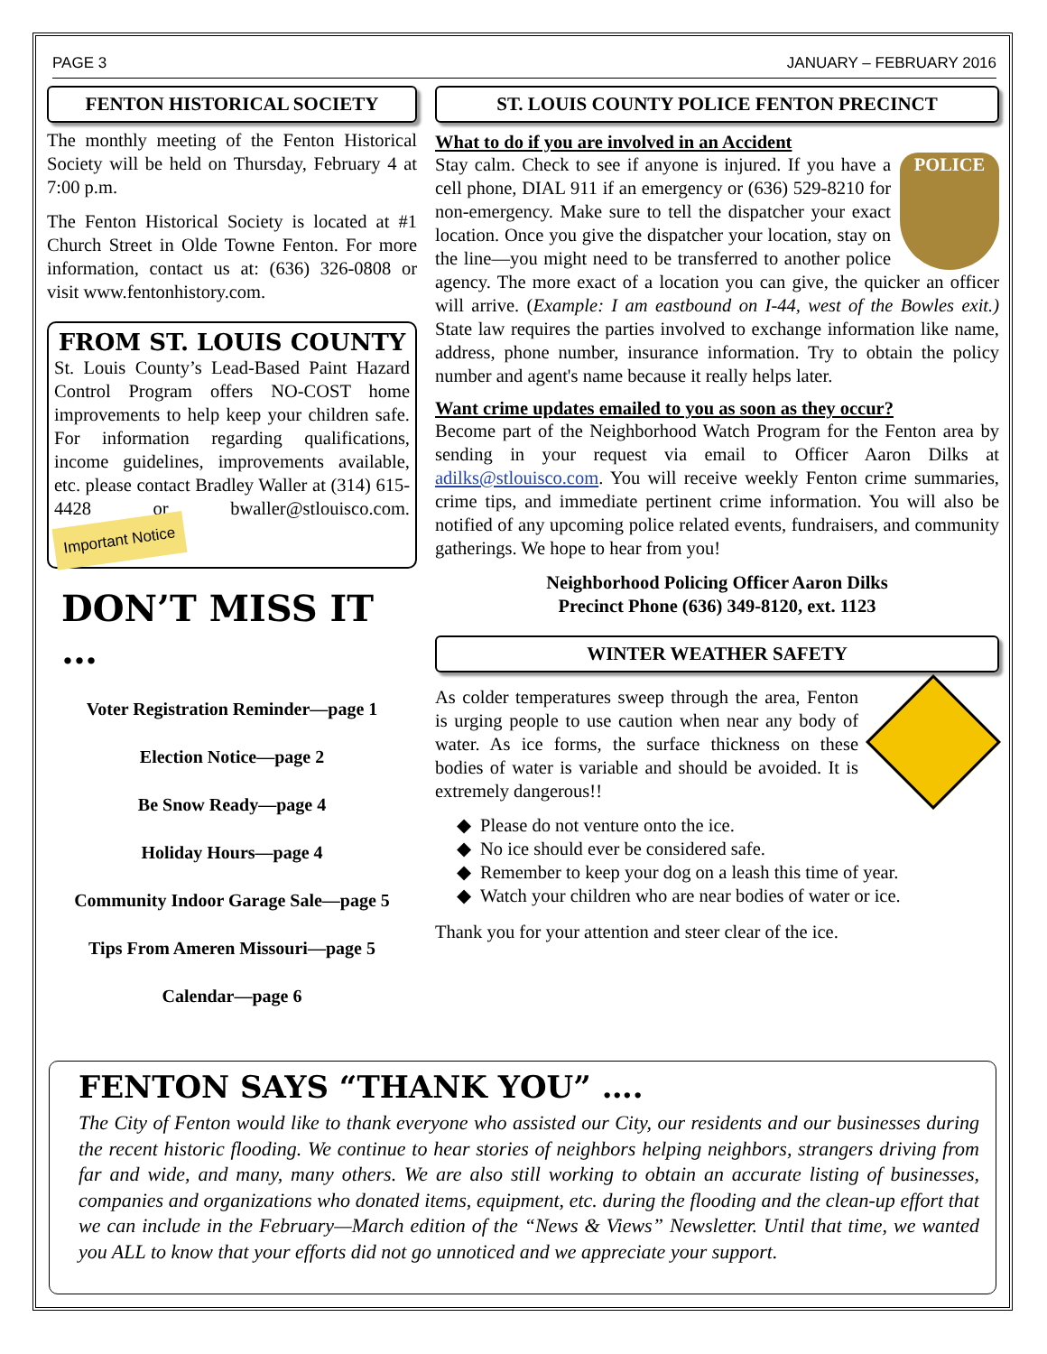PAGE 3 JANUARY – FEBRUARY 2016
FENTON HISTORICAL SOCIETY
The monthly meeting of the Fenton Historical Society will be held on Thursday, February 4 at 7:00 p.m.
The Fenton Historical Society is located at #1 Church Street in Olde Towne Fenton. For more information, contact us at: (636) 326-0808 or visit www.fentonhistory.com.
FROM ST. LOUIS COUNTY
St. Louis County’s Lead-Based Paint Hazard Control Program offers NO-COST home improvements to help keep your children safe. For information regarding qualifications, income guidelines, improvements available, etc. please contact Bradley Waller at (314) 615-4428 or bwaller@stlouisco.com. Important Notice
DON’T MISS IT …
Voter Registration Reminder—page 1
Election Notice—page 2
Be Snow Ready—page 4
Holiday Hours—page 4
Community Indoor Garage Sale—page 5
Tips From Ameren Missouri—page 5
Calendar—page 6
ST. LOUIS COUNTY POLICE FENTON PRECINCT
What to do if you are involved in an Accident
POLICE Stay calm. Check to see if anyone is injured. If you have a cell phone, DIAL 911 if an emergency or (636) 529-8210 for non-emergency. Make sure to tell the dispatcher your exact location. Once you give the dispatcher your location, stay on the line—you might need to be transferred to another police agency. The more exact of a location you can give, the quicker an officer will arrive. (Example: I am eastbound on I-44, west of the Bowles exit.) State law requires the parties involved to exchange information like name, address, phone number, insurance information. Try to obtain the policy number and agent's name because it really helps later.
Want crime updates emailed to you as soon as they occur?
Become part of the Neighborhood Watch Program for the Fenton area by sending in your request via email to Officer Aaron Dilks at adilks@stlouisco.com. You will receive weekly Fenton crime summaries, crime tips, and immediate pertinent crime information. You will also be notified of any upcoming police related events, fundraisers, and community gatherings. We hope to hear from you!
Neighborhood Policing Officer Aaron Dilks
Precinct Phone (636) 349-8120, ext. 1123
WINTER WEATHER SAFETY
As colder temperatures sweep through the area, Fenton is urging people to use caution when near any body of water. As ice forms, the surface thickness on these bodies of water is variable and should be avoided. It is extremely dangerous!!
Please do not venture onto the ice.
No ice should ever be considered safe.
Remember to keep your dog on a leash this time of year.
Watch your children who are near bodies of water or ice.
Thank you for your attention and steer clear of the ice.
FENTON SAYS “THANK YOU” ….
The City of Fenton would like to thank everyone who assisted our City, our residents and our businesses during the recent historic flooding. We continue to hear stories of neighbors helping neighbors, strangers driving from far and wide, and many, many others. We are also still working to obtain an accurate listing of businesses, companies and organizations who donated items, equipment, etc. during the flooding and the clean-up effort that we can include in the February—March edition of the “News & Views” Newsletter. Until that time, we wanted you ALL to know that your efforts did not go unnoticed and we appreciate your support.